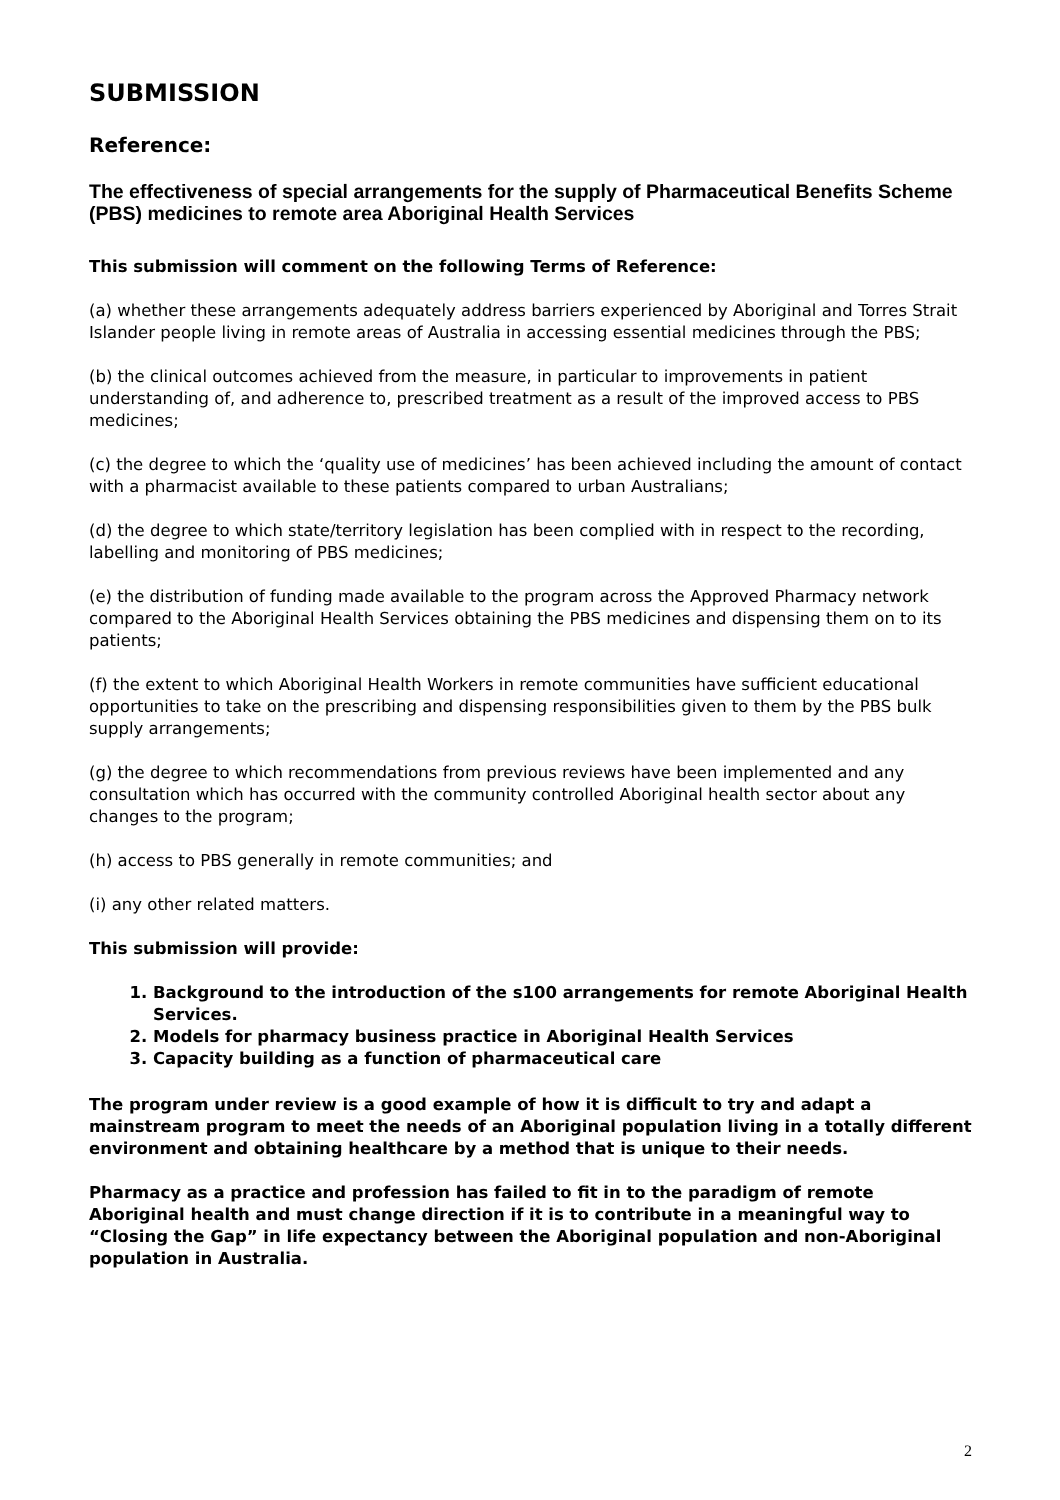SUBMISSION
Reference:
The effectiveness of special arrangements for the supply of Pharmaceutical Benefits Scheme (PBS) medicines to remote area Aboriginal Health Services
This submission will comment on the following Terms of Reference:
(a) whether these arrangements adequately address barriers experienced by Aboriginal and Torres Strait Islander people living in remote areas of Australia in accessing essential medicines through the PBS;
(b) the clinical outcomes achieved from the measure, in particular to improvements in patient understanding of, and adherence to, prescribed treatment as a result of the improved access to PBS medicines;
(c) the degree to which the ‘quality use of medicines’ has been achieved including the amount of contact with a pharmacist available to these patients compared to urban Australians;
(d) the degree to which state/territory legislation has been complied with in respect to the recording, labelling and monitoring of PBS medicines;
(e) the distribution of funding made available to the program across the Approved Pharmacy network compared to the Aboriginal Health Services obtaining the PBS medicines and dispensing them on to its patients;
(f) the extent to which Aboriginal Health Workers in remote communities have sufficient educational opportunities to take on the prescribing and dispensing responsibilities given to them by the PBS bulk supply arrangements;
(g) the degree to which recommendations from previous reviews have been implemented and any consultation which has occurred with the community controlled Aboriginal health sector about any changes to the program;
(h) access to PBS generally in remote communities; and
(i) any other related matters.
This submission will provide:
1. Background to the introduction of the s100 arrangements for remote Aboriginal Health Services.
2. Models for pharmacy business practice in Aboriginal Health Services
3. Capacity building as a function of pharmaceutical care
The program under review is a good example of how it is difficult to try and adapt a mainstream program to meet the needs of an Aboriginal population living in a totally different environment and obtaining healthcare by a method that is unique to their needs.
Pharmacy as a practice and profession has failed to fit in to the paradigm of remote Aboriginal health and must change direction if it is to contribute in a meaningful way to “Closing the Gap” in life expectancy between the Aboriginal population and non-Aboriginal population in Australia.
2